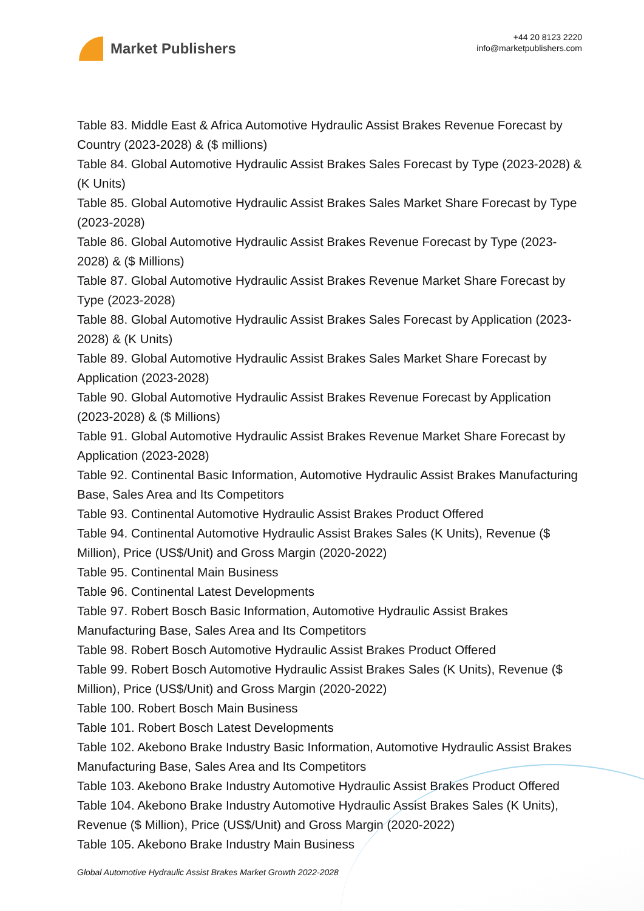Market Publishers
+44 20 8123 2220
info@marketpublishers.com
Table 83. Middle East & Africa Automotive Hydraulic Assist Brakes Revenue Forecast by Country (2023-2028) & ($ millions)
Table 84. Global Automotive Hydraulic Assist Brakes Sales Forecast by Type (2023-2028) & (K Units)
Table 85. Global Automotive Hydraulic Assist Brakes Sales Market Share Forecast by Type (2023-2028)
Table 86. Global Automotive Hydraulic Assist Brakes Revenue Forecast by Type (2023-2028) & ($ Millions)
Table 87. Global Automotive Hydraulic Assist Brakes Revenue Market Share Forecast by Type (2023-2028)
Table 88. Global Automotive Hydraulic Assist Brakes Sales Forecast by Application (2023-2028) & (K Units)
Table 89. Global Automotive Hydraulic Assist Brakes Sales Market Share Forecast by Application (2023-2028)
Table 90. Global Automotive Hydraulic Assist Brakes Revenue Forecast by Application (2023-2028) & ($ Millions)
Table 91. Global Automotive Hydraulic Assist Brakes Revenue Market Share Forecast by Application (2023-2028)
Table 92. Continental Basic Information, Automotive Hydraulic Assist Brakes Manufacturing Base, Sales Area and Its Competitors
Table 93. Continental Automotive Hydraulic Assist Brakes Product Offered
Table 94. Continental Automotive Hydraulic Assist Brakes Sales (K Units), Revenue ($ Million), Price (US$/Unit) and Gross Margin (2020-2022)
Table 95. Continental Main Business
Table 96. Continental Latest Developments
Table 97. Robert Bosch Basic Information, Automotive Hydraulic Assist Brakes Manufacturing Base, Sales Area and Its Competitors
Table 98. Robert Bosch Automotive Hydraulic Assist Brakes Product Offered
Table 99. Robert Bosch Automotive Hydraulic Assist Brakes Sales (K Units), Revenue ($ Million), Price (US$/Unit) and Gross Margin (2020-2022)
Table 100. Robert Bosch Main Business
Table 101. Robert Bosch Latest Developments
Table 102. Akebono Brake Industry Basic Information, Automotive Hydraulic Assist Brakes Manufacturing Base, Sales Area and Its Competitors
Table 103. Akebono Brake Industry Automotive Hydraulic Assist Brakes Product Offered
Table 104. Akebono Brake Industry Automotive Hydraulic Assist Brakes Sales (K Units), Revenue ($ Million), Price (US$/Unit) and Gross Margin (2020-2022)
Table 105. Akebono Brake Industry Main Business
Global Automotive Hydraulic Assist Brakes Market Growth 2022-2028